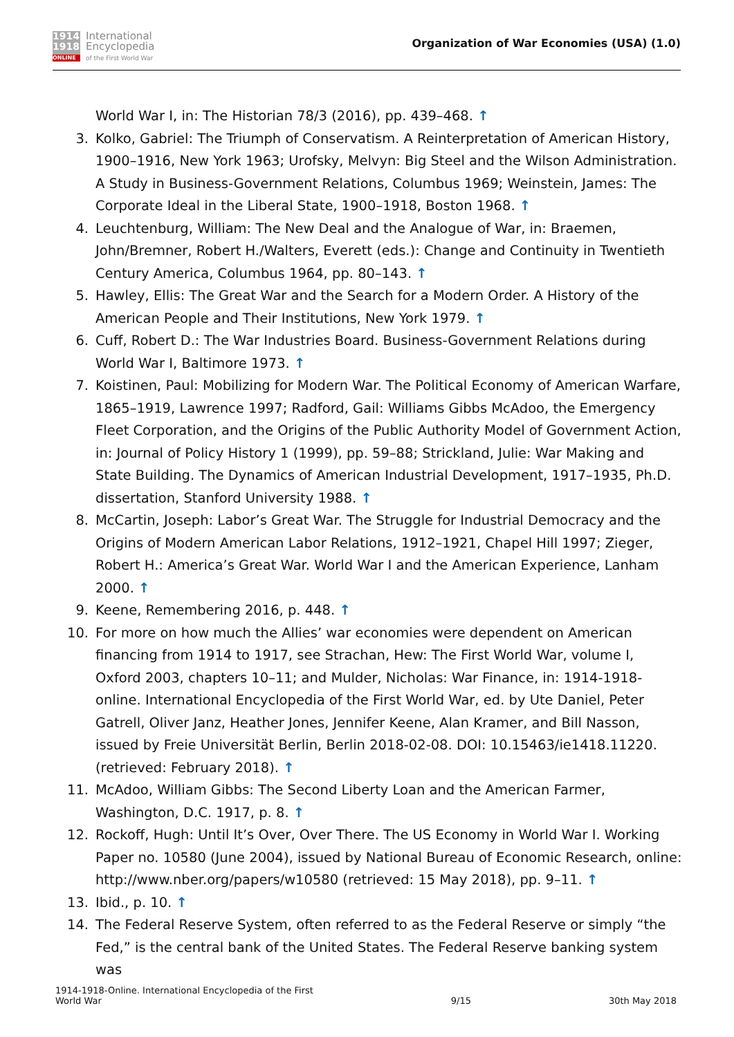1914
1918
ONLINE
International
Encyclopedia
of the First World War
Organization of War Economies (USA) (1.0)
World War I, in: The Historian 78/3 (2016), pp. 439–468. ↑
3. Kolko, Gabriel: The Triumph of Conservatism. A Reinterpretation of American History, 1900–1916, New York 1963; Urofsky, Melvyn: Big Steel and the Wilson Administration. A Study in Business-Government Relations, Columbus 1969; Weinstein, James: The Corporate Ideal in the Liberal State, 1900–1918, Boston 1968. ↑
4. Leuchtenburg, William: The New Deal and the Analogue of War, in: Braemen, John/Bremner, Robert H./Walters, Everett (eds.): Change and Continuity in Twentieth Century America, Columbus 1964, pp. 80–143. ↑
5. Hawley, Ellis: The Great War and the Search for a Modern Order. A History of the American People and Their Institutions, New York 1979. ↑
6. Cuff, Robert D.: The War Industries Board. Business-Government Relations during World War I, Baltimore 1973. ↑
7. Koistinen, Paul: Mobilizing for Modern War. The Political Economy of American Warfare, 1865–1919, Lawrence 1997; Radford, Gail: Williams Gibbs McAdoo, the Emergency Fleet Corporation, and the Origins of the Public Authority Model of Government Action, in: Journal of Policy History 1 (1999), pp. 59–88; Strickland, Julie: War Making and State Building. The Dynamics of American Industrial Development, 1917–1935, Ph.D. dissertation, Stanford University 1988. ↑
8. McCartin, Joseph: Labor’s Great War. The Struggle for Industrial Democracy and the Origins of Modern American Labor Relations, 1912–1921, Chapel Hill 1997; Zieger, Robert H.: America’s Great War. World War I and the American Experience, Lanham 2000. ↑
9. Keene, Remembering 2016, p. 448. ↑
10. For more on how much the Allies’ war economies were dependent on American financing from 1914 to 1917, see Strachan, Hew: The First World War, volume I, Oxford 2003, chapters 10–11; and Mulder, Nicholas: War Finance, in: 1914-1918-online. International Encyclopedia of the First World War, ed. by Ute Daniel, Peter Gatrell, Oliver Janz, Heather Jones, Jennifer Keene, Alan Kramer, and Bill Nasson, issued by Freie Universität Berlin, Berlin 2018-02-08. DOI: 10.15463/ie1418.11220. (retrieved: February 2018). ↑
11. McAdoo, William Gibbs: The Second Liberty Loan and the American Farmer, Washington, D.C. 1917, p. 8. ↑
12. Rockoff, Hugh: Until It’s Over, Over There. The US Economy in World War I. Working Paper no. 10580 (June 2004), issued by National Bureau of Economic Research, online: http://www.nber.org/papers/w10580 (retrieved: 15 May 2018), pp. 9–11. ↑
13. Ibid., p. 10. ↑
14. The Federal Reserve System, often referred to as the Federal Reserve or simply “the Fed,” is the central bank of the United States. The Federal Reserve banking system was
1914-1918-Online. International Encyclopedia of the First
World War
9/15
30th May 2018